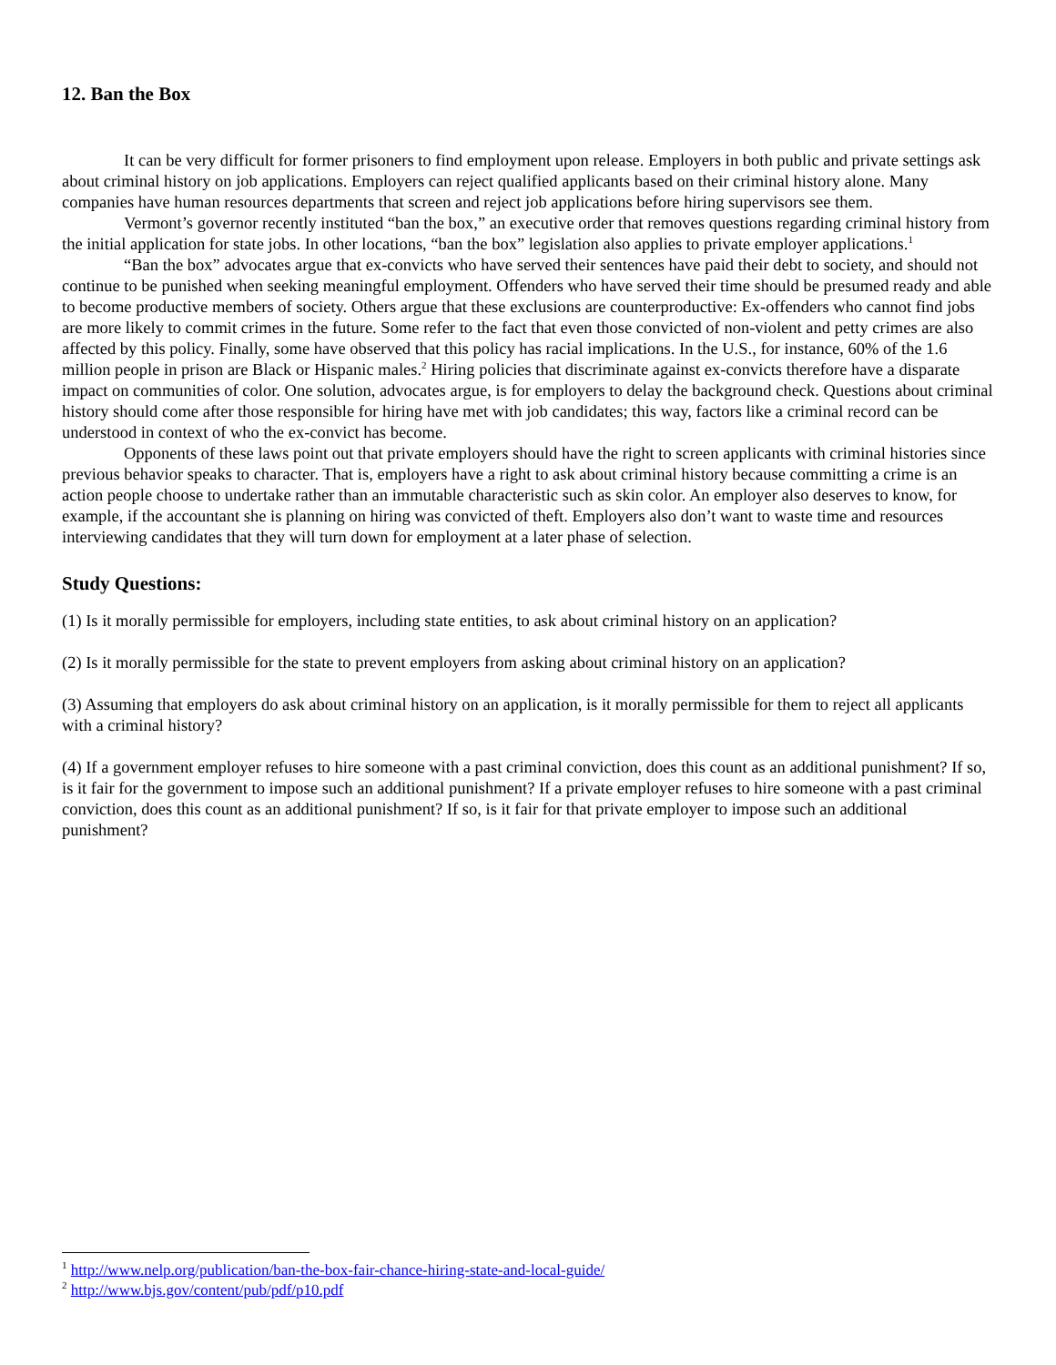12. Ban the Box
It can be very difficult for former prisoners to find employment upon release. Employers in both public and private settings ask about criminal history on job applications. Employers can reject qualified applicants based on their criminal history alone. Many companies have human resources departments that screen and reject job applications before hiring supervisors see them.
Vermont’s governor recently instituted “ban the box,” an executive order that removes questions regarding criminal history from the initial application for state jobs. In other locations, “ban the box” legislation also applies to private employer applications.<sup>1</sup>
“Ban the box” advocates argue that ex-convicts who have served their sentences have paid their debt to society, and should not continue to be punished when seeking meaningful employment. Offenders who have served their time should be presumed ready and able to become productive members of society. Others argue that these exclusions are counterproductive: Ex-offenders who cannot find jobs are more likely to commit crimes in the future. Some refer to the fact that even those convicted of non-violent and petty crimes are also affected by this policy. Finally, some have observed that this policy has racial implications. In the U.S., for instance, 60% of the 1.6 million people in prison are Black or Hispanic males.<sup>2</sup> Hiring policies that discriminate against ex-convicts therefore have a disparate impact on communities of color. One solution, advocates argue, is for employers to delay the background check. Questions about criminal history should come after those responsible for hiring have met with job candidates; this way, factors like a criminal record can be understood in context of who the ex-convict has become.
Opponents of these laws point out that private employers should have the right to screen applicants with criminal histories since previous behavior speaks to character. That is, employers have a right to ask about criminal history because committing a crime is an action people choose to undertake rather than an immutable characteristic such as skin color. An employer also deserves to know, for example, if the accountant she is planning on hiring was convicted of theft. Employers also don’t want to waste time and resources interviewing candidates that they will turn down for employment at a later phase of selection.
Study Questions:
(1) Is it morally permissible for employers, including state entities, to ask about criminal history on an application?
(2) Is it morally permissible for the state to prevent employers from asking about criminal history on an application?
(3) Assuming that employers do ask about criminal history on an application, is it morally permissible for them to reject all applicants with a criminal history?
(4) If a government employer refuses to hire someone with a past criminal conviction, does this count as an additional punishment? If so, is it fair for the government to impose such an additional punishment? If a private employer refuses to hire someone with a past criminal conviction, does this count as an additional punishment? If so, is it fair for that private employer to impose such an additional punishment?
<sup>1</sup> http://www.nelp.org/publication/ban-the-box-fair-chance-hiring-state-and-local-guide/
<sup>2</sup> http://www.bjs.gov/content/pub/pdf/p10.pdf